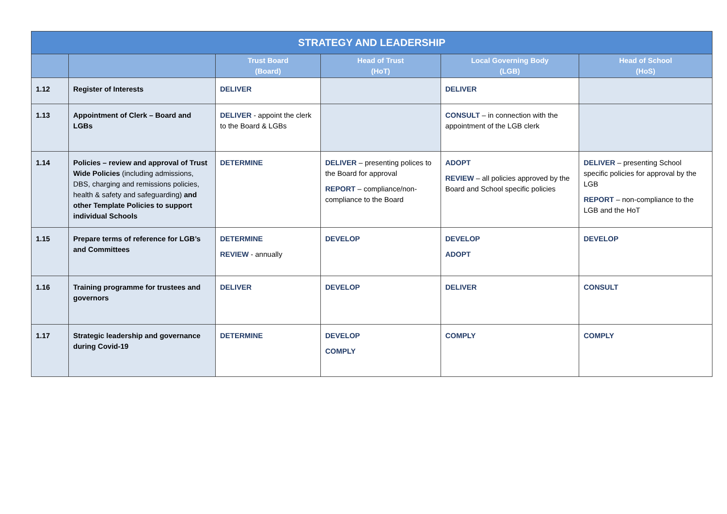| STRATEGY AND LEADERSHIP | | | | | |
| --- | --- | --- | --- | --- | --- |
| | | Trust Board (Board) | Head of Trust (HoT) | Local Governing Body (LGB) | Head of School (HoS) |
| 1.12 | Register of Interests | DELIVER | | DELIVER | |
| 1.13 | Appointment of Clerk – Board and LGBs | DELIVER - appoint the clerk to the Board & LGBs | | CONSULT – in connection with the appointment of the LGB clerk | |
| 1.14 | Policies – review and approval of Trust Wide Policies (including admissions, DBS, charging and remissions policies, health & safety and safeguarding) and other Template Policies to support individual Schools | DETERMINE | DELIVER – presenting polices to the Board for approval REPORT – compliance/non-compliance to the Board | ADOPT REVIEW – all policies approved by the Board and School specific policies | DELIVER – presenting School specific policies for approval by the LGB REPORT – non-compliance to the LGB and the HoT |
| 1.15 | Prepare terms of reference for LGB’s and Committees | DETERMINE REVIEW - annually | DEVELOP | DEVELOP ADOPT | DEVELOP |
| 1.16 | Training programme for trustees and governors | DELIVER | DEVELOP | DELIVER | CONSULT |
| 1.17 | Strategic leadership and governance during Covid-19 | DETERMINE | DEVELOP COMPLY | COMPLY | COMPLY |